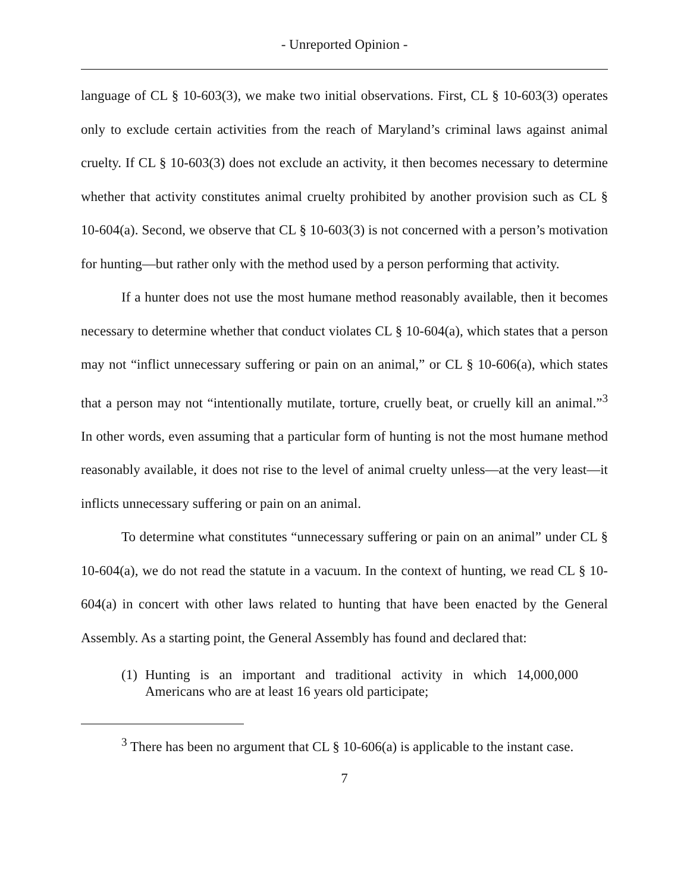- Unreported Opinion -
language of CL § 10-603(3), we make two initial observations. First, CL § 10-603(3) operates only to exclude certain activities from the reach of Maryland’s criminal laws against animal cruelty. If CL § 10-603(3) does not exclude an activity, it then becomes necessary to determine whether that activity constitutes animal cruelty prohibited by another provision such as CL § 10-604(a). Second, we observe that CL § 10-603(3) is not concerned with a person’s motivation for hunting—but rather only with the method used by a person performing that activity.
If a hunter does not use the most humane method reasonably available, then it becomes necessary to determine whether that conduct violates CL § 10-604(a), which states that a person may not “inflict unnecessary suffering or pain on an animal,” or CL § 10-606(a), which states that a person may not “intentionally mutilate, torture, cruelly beat, or cruelly kill an animal.”<sup>3</sup> In other words, even assuming that a particular form of hunting is not the most humane method reasonably available, it does not rise to the level of animal cruelty unless—at the very least—it inflicts unnecessary suffering or pain on an animal.
To determine what constitutes “unnecessary suffering or pain on an animal” under CL § 10-604(a), we do not read the statute in a vacuum. In the context of hunting, we read CL § 10-604(a) in concert with other laws related to hunting that have been enacted by the General Assembly. As a starting point, the General Assembly has found and declared that:
(1) Hunting is an important and traditional activity in which 14,000,000 Americans who are at least 16 years old participate;
<sup>3</sup> There has been no argument that CL § 10-606(a) is applicable to the instant case.
7